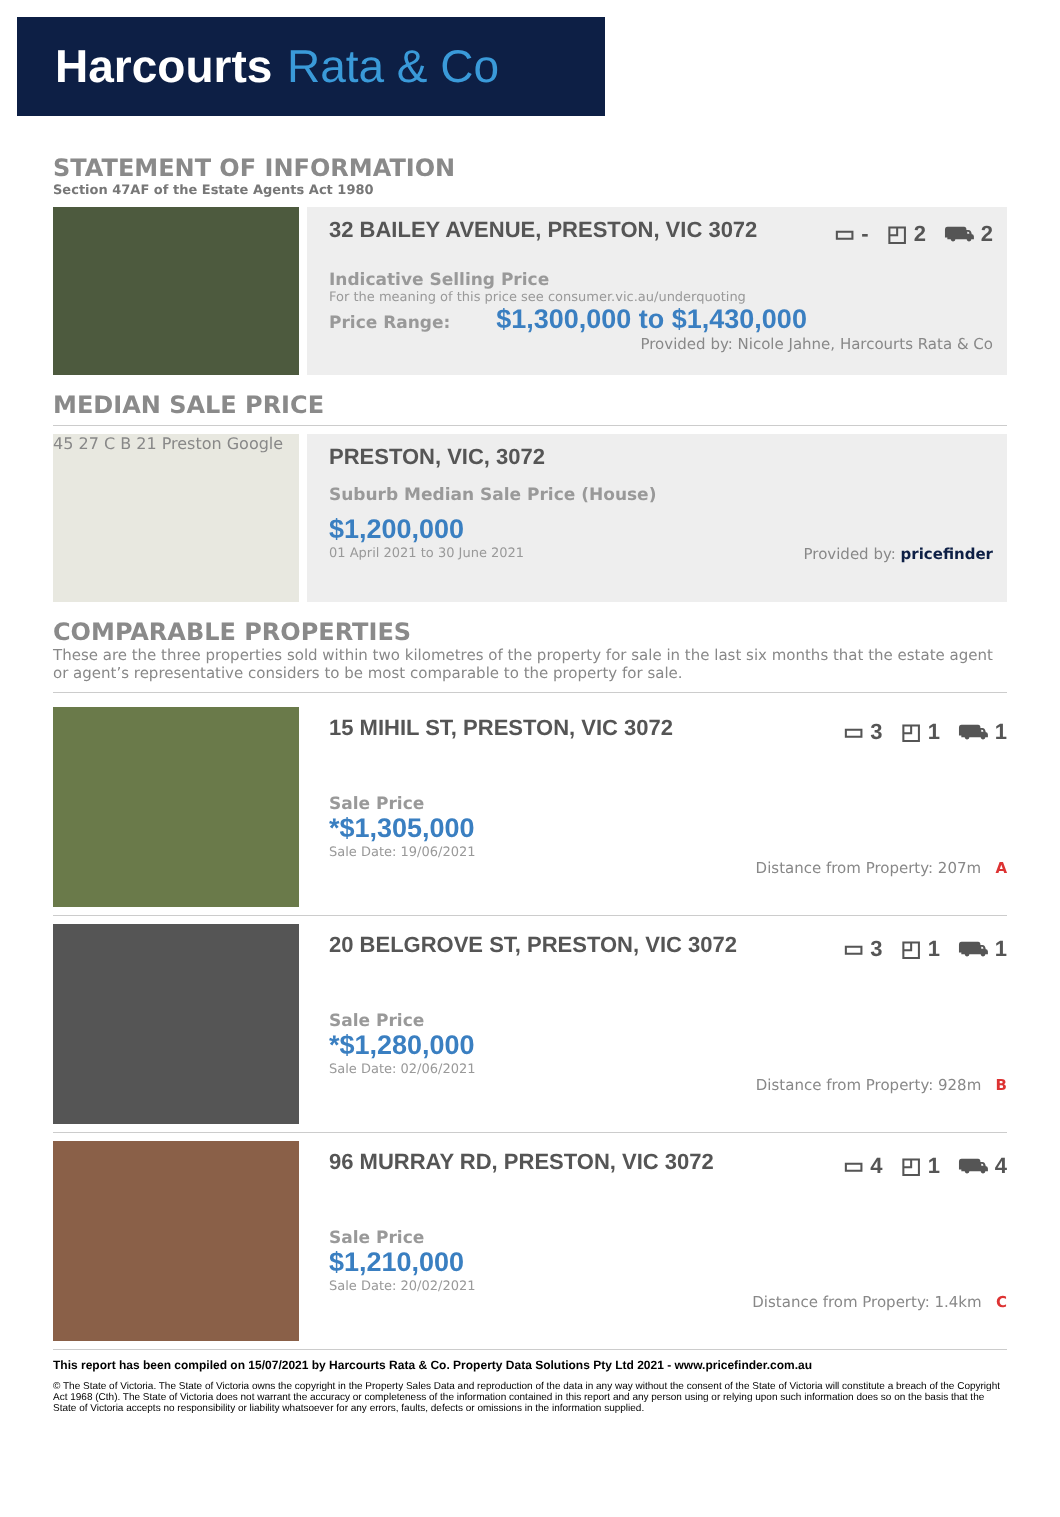Harcourts Rata & Co
STATEMENT OF INFORMATION
Section 47AF of the Estate Agents Act 1980
32 BAILEY AVENUE, PRESTON, VIC 3072 ▭ - ◰ 2 ⛟ 2
Indicative Selling Price
For the meaning of this price see consumer.vic.au/underquoting
Price Range: $1,300,000 to $1,430,000
Provided by: Nicole Jahne, Harcourts Rata & Co
MEDIAN SALE PRICE
45 27 C B 21 Preston Google
PRESTON, VIC, 3072
Suburb Median Sale Price (House)
$1,200,000
01 April 2021 to 30 June 2021 Provided by: pricefinder
COMPARABLE PROPERTIES
These are the three properties sold within two kilometres of the property for sale in the last six months that the estate agent or agent’s representative considers to be most comparable to the property for sale.
15 MIHIL ST, PRESTON, VIC 3072 ▭ 3 ◰ 1 ⛟ 1
Sale Price
*$1,305,000
Sale Date: 19/06/2021
Distance from Property: 207m A
20 BELGROVE ST, PRESTON, VIC 3072 ▭ 3 ◰ 1 ⛟ 1
Sale Price
*$1,280,000
Sale Date: 02/06/2021
Distance from Property: 928m B
96 MURRAY RD, PRESTON, VIC 3072 ▭ 4 ◰ 1 ⛟ 4
Sale Price
$1,210,000
Sale Date: 20/02/2021
Distance from Property: 1.4km C
This report has been compiled on 15/07/2021 by Harcourts Rata & Co. Property Data Solutions Pty Ltd 2021 - www.pricefinder.com.au
© The State of Victoria. The State of Victoria owns the copyright in the Property Sales Data and reproduction of the data in any way without the consent of the State of Victoria will constitute a breach of the Copyright Act 1968 (Cth). The State of Victoria does not warrant the accuracy or completeness of the information contained in this report and any person using or relying upon such information does so on the basis that the State of Victoria accepts no responsibility or liability whatsoever for any errors, faults, defects or omissions in the information supplied.